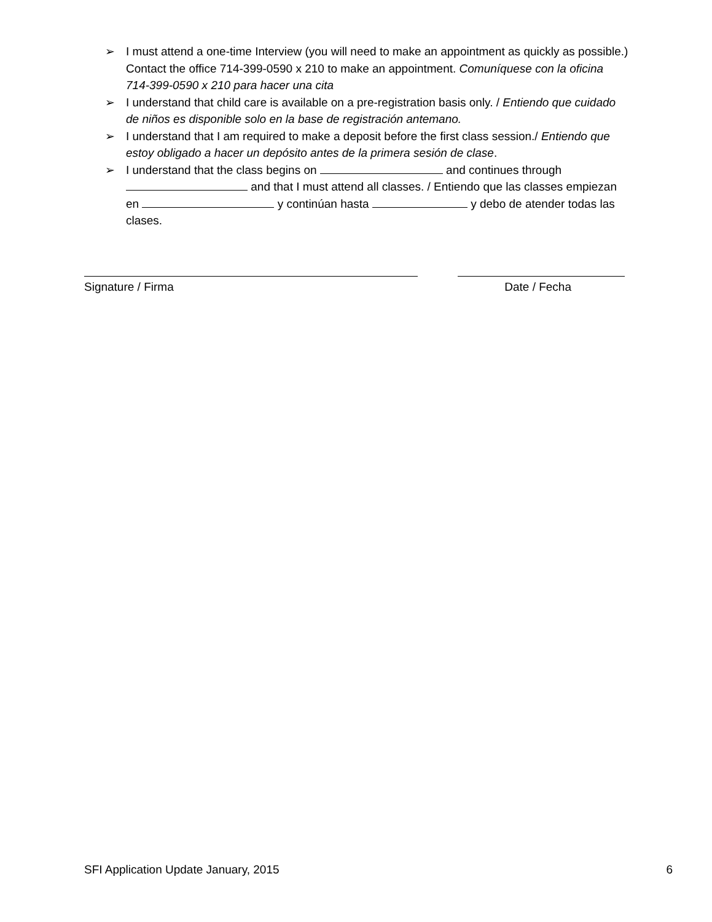➢ I must attend a one-time Interview (you will need to make an appointment as quickly as possible.) Contact the office 714-399-0590 x 210 to make an appointment. Comuníquese con la oficina 714-399-0590 x 210 para hacer una cita
➢ I understand that child care is available on a pre-registration basis only. / Entiendo que cuidado de niños es disponible solo en la base de registración antemano.
➢ I understand that I am required to make a deposit before the first class session./ Entiendo que estoy obligado a hacer un depósito antes de la primera sesión de clase.
➢ I understand that the class begins on and continues through and that I must attend all classes. / Entiendo que las classes empiezan en y continúan hasta y debo de atender todas las clases.
Signature / Firma Date / Fecha
SFI Application Update January, 2015 6